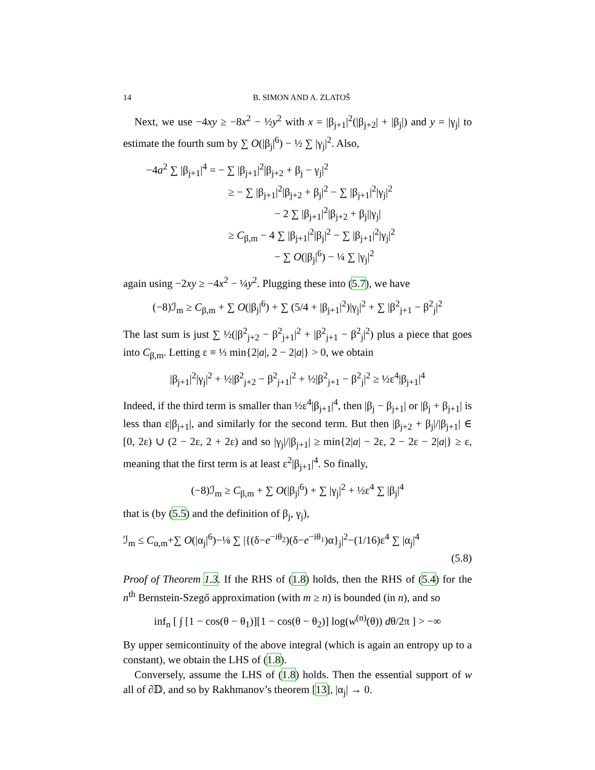14 B. SIMON AND A. ZLATOŠ
Next, we use −4xy ≥ −8x<sup>2</sup> − ½y<sup>2</sup> with x = |β<sub>j+1</sub>|<sup>2</sup>(|β<sub>j+2</sub>| + |β<sub>j</sub>|) and y = |γ<sub>j</sub>| to estimate the fourth sum by ∑ O(|β<sub>j</sub>|<sup>6</sup>) − ½ ∑ |γ<sub>j</sub>|<sup>2</sup>. Also,
−4a<sup>2</sup> ∑ |β<sub>j+1</sub>|<sup>4</sup> = − ∑ |β<sub>j+1</sub>|<sup>2</sup>|β<sub>j+2</sub> + β<sub>j</sub> − γ<sub>j</sub>|<sup>2</sup>
≥ − ∑ |β<sub>j+1</sub>|<sup>2</sup>|β<sub>j+2</sub> + β<sub>j</sub>|<sup>2</sup> − ∑ |β<sub>j+1</sub>|<sup>2</sup>|γ<sub>j</sub>|<sup>2</sup>
− 2 ∑ |β<sub>j+1</sub>|<sup>2</sup>|β<sub>j+2</sub> + β<sub>j</sub>||γ<sub>j</sub>|
≥ C<sub>β,m</sub> − 4 ∑ |β<sub>j+1</sub>|<sup>2</sup>|β<sub>j</sub>|<sup>2</sup> − ∑ |β<sub>j+1</sub>|<sup>2</sup>|γ<sub>j</sub>|<sup>2</sup>
− ∑ O(|β<sub>j</sub>|<sup>6</sup>) − ¼ ∑ |γ<sub>j</sub>|<sup>2</sup>
again using −2xy ≥ −4x<sup>2</sup> − ¼y<sup>2</sup>. Plugging these into (5.7), we have
(−8)ℐ<sub>m</sub> ≥ C<sub>β,m</sub> + ∑ O(|β<sub>j</sub>|<sup>6</sup>) + ∑ (5/4 + |β<sub>j+1</sub>|<sup>2</sup>)|γ<sub>j</sub>|<sup>2</sup> + ∑ |β<sup>2</sup><sub>j+1</sub> − β<sup>2</sup><sub>j</sub>|<sup>2</sup>
The last sum is just ∑ ½(|β<sup>2</sup><sub>j+2</sub> − β<sup>2</sup><sub>j+1</sub>|<sup>2</sup> + |β<sup>2</sup><sub>j+1</sub> − β<sup>2</sup><sub>j</sub>|<sup>2</sup>) plus a piece that goes into C<sub>β,m</sub>. Letting ε ≡ ⅓ min{2|a|, 2 − 2|a|} > 0, we obtain
|β<sub>j+1</sub>|<sup>2</sup>|γ<sub>j</sub>|<sup>2</sup> + ½|β<sup>2</sup><sub>j+2</sub> − β<sup>2</sup><sub>j+1</sub>|<sup>2</sup> + ½|β<sup>2</sup><sub>j+1</sub> − β<sup>2</sup><sub>j</sub>|<sup>2</sup> ≥ ½ε<sup>4</sup>|β<sub>j+1</sub>|<sup>4</sup>
Indeed, if the third term is smaller than ½ε<sup>4</sup>|β<sub>j+1</sub>|<sup>4</sup>, then |β<sub>j</sub> − β<sub>j+1</sub>| or |β<sub>j</sub> + β<sub>j+1</sub>| is less than ε|β<sub>j+1</sub>|, and similarly for the second term. But then |β<sub>j+2</sub> + β<sub>j</sub>|/|β<sub>j+1</sub>| ∈ [0, 2ε) ∪ (2 − 2ε, 2 + 2ε) and so |γ<sub>j</sub>|/|β<sub>j+1</sub>| ≥ min{2|a| − 2ε, 2 − 2ε − 2|a|} ≥ ε, meaning that the first term is at least ε<sup>2</sup>|β<sub>j+1</sub>|<sup>4</sup>. So finally,
(−8)ℐ<sub>m</sub> ≥ C<sub>β,m</sub> + ∑ O(|β<sub>j</sub>|<sup>6</sup>) + ∑ |γ<sub>j</sub>|<sup>2</sup> + ½ε<sup>4</sup> ∑ |β<sub>j</sub>|<sup>4</sup>
that is (by (5.5) and the definition of β<sub>j</sub>, γ<sub>j</sub>),
ℐ<sub>m</sub> ≤ C<sub>α,m</sub>+∑ O(|α<sub>j</sub>|<sup>6</sup>)−⅛ ∑ |{(δ−e<sup>−iθ<sub>2</sub></sup>)(δ−e<sup>−iθ<sub>1</sub></sup>)α}<sub>j</sub>|<sup>2</sup>−(1/16)ε<sup>4</sup> ∑ |α<sub>j</sub>|<sup>4</sup>
(5.8)
Proof of Theorem 1.3. If the RHS of (1.8) holds, then the RHS of (5.4) for the n<sup>th</sup> Bernstein-Szegő approximation (with m ≥ n) is bounded (in n), and so
inf<sub>n</sub> [ ∫ [1 − cos(θ − θ<sub>1</sub>)][1 − cos(θ − θ<sub>2</sub>)] log(w<sup>(n)</sup>(θ)) dθ/2π ] > −∞
By upper semicontinuity of the above integral (which is again an entropy up to a constant), we obtain the LHS of (1.8).
Conversely, assume the LHS of (1.8) holds. Then the essential support of w all of ∂𝔻, and so by Rakhmanov’s theorem [13], |α<sub>j</sub>| → 0.